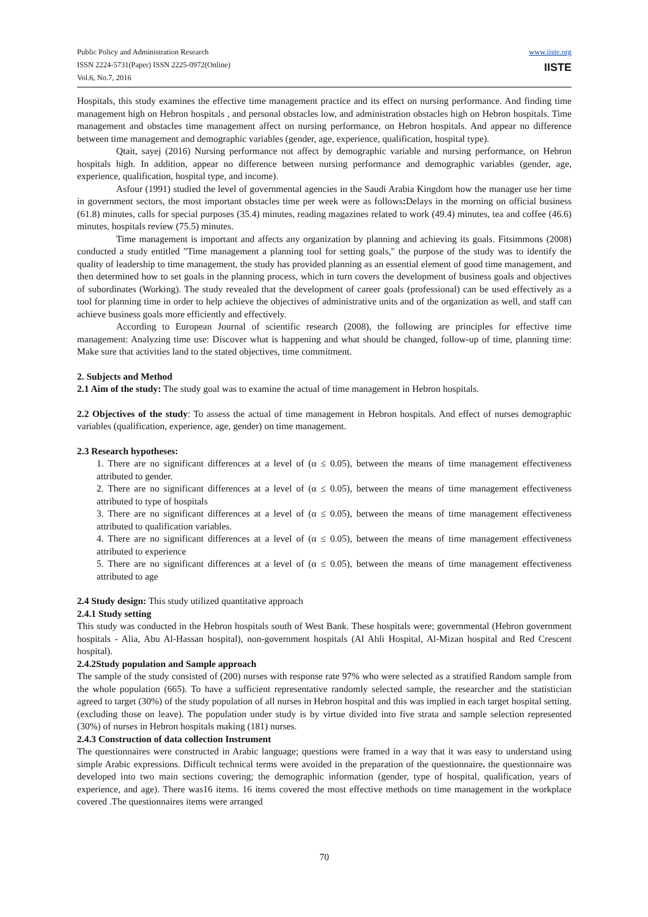Public Policy and Administration Research
ISSN 2224-5731(Paper) ISSN 2225-0972(Online)
Vol.6, No.7, 2016
www.iiste.org
IISTE
Hospitals, this study examines the effective time management practice and its effect on nursing performance. And finding time management high on Hebron hospitals , and personal obstacles low, and administration obstacles high on Hebron hospitals. Time management and obstacles time management affect on nursing performance, on Hebron hospitals. And appear no difference between time management and demographic variables (gender, age, experience, qualification, hospital type).
Qtait, sayej (2016) Nursing performance not affect by demographic variable and nursing performance, on Hebron hospitals high. In addition, appear no difference between nursing performance and demographic variables (gender, age, experience, qualification, hospital type, and income).
Asfour (1991) studied the level of governmental agencies in the Saudi Arabia Kingdom how the manager use her time in government sectors, the most important obstacles time per week were as follows: Delays in the morning on official business (61.8) minutes, calls for special purposes (35.4) minutes, reading magazines related to work (49.4) minutes, tea and coffee (46.6) minutes, hospitals review (75.5) minutes.
Time management is important and affects any organization by planning and achieving its goals. Fitsimmons (2008) conducted a study entitled "Time management a planning tool for setting goals," the purpose of the study was to identify the quality of leadership to time management, the study has provided planning as an essential element of good time management, and then determined how to set goals in the planning process, which in turn covers the development of business goals and objectives of subordinates (Working). The study revealed that the development of career goals (professional) can be used effectively as a tool for planning time in order to help achieve the objectives of administrative units and of the organization as well, and staff can achieve business goals more efficiently and effectively.
According to European Journal of scientific research (2008), the following are principles for effective time management: Analyzing time use: Discover what is happening and what should be changed, follow-up of time, planning time: Make sure that activities land to the stated objectives, time commitment.
2. Subjects and Method
2.1 Aim of the study: The study goal was to examine the actual of time management in Hebron hospitals.
2.2 Objectives of the study: To assess the actual of time management in Hebron hospitals. And effect of nurses demographic variables (qualification, experience, age, gender) on time management.
2.3 Research hypotheses:
1. There are no significant differences at a level of (α ≤ 0.05), between the means of time management effectiveness attributed to gender.
2. There are no significant differences at a level of (α ≤ 0.05), between the means of time management effectiveness attributed to type of hospitals
3. There are no significant differences at a level of (α ≤ 0.05), between the means of time management effectiveness attributed to qualification variables.
4. There are no significant differences at a level of (α ≤ 0.05), between the means of time management effectiveness attributed to experience
5. There are no significant differences at a level of (α ≤ 0.05), between the means of time management effectiveness attributed to age
2.4 Study design: This study utilized quantitative approach
2.4.1 Study setting
This study was conducted in the Hebron hospitals south of West Bank. These hospitals were; governmental (Hebron government hospitals - Alia, Abu Al-Hassan hospital), non-government hospitals (Al Ahli Hospital, Al-Mizan hospital and Red Crescent hospital).
2.4.2Study population and Sample approach
The sample of the study consisted of (200) nurses with response rate 97% who were selected as a stratified Random sample from the whole population (665). To have a sufficient representative randomly selected sample, the researcher and the statistician agreed to target (30%) of the study population of all nurses in Hebron hospital and this was implied in each target hospital setting. (excluding those on leave). The population under study is by virtue divided into five strata and sample selection represented (30%) of nurses in Hebron hospitals making (181) nurses.
2.4.3 Construction of data collection Instrument
The questionnaires were constructed in Arabic language; questions were framed in a way that it was easy to understand using simple Arabic expressions. Difficult technical terms were avoided in the preparation of the questionnaire. the questionnaire was developed into two main sections covering; the demographic information (gender, type of hospital, qualification, years of experience, and age). There was16 items. 16 items covered the most effective methods on time management in the workplace covered .The questionnaires items were arranged
70